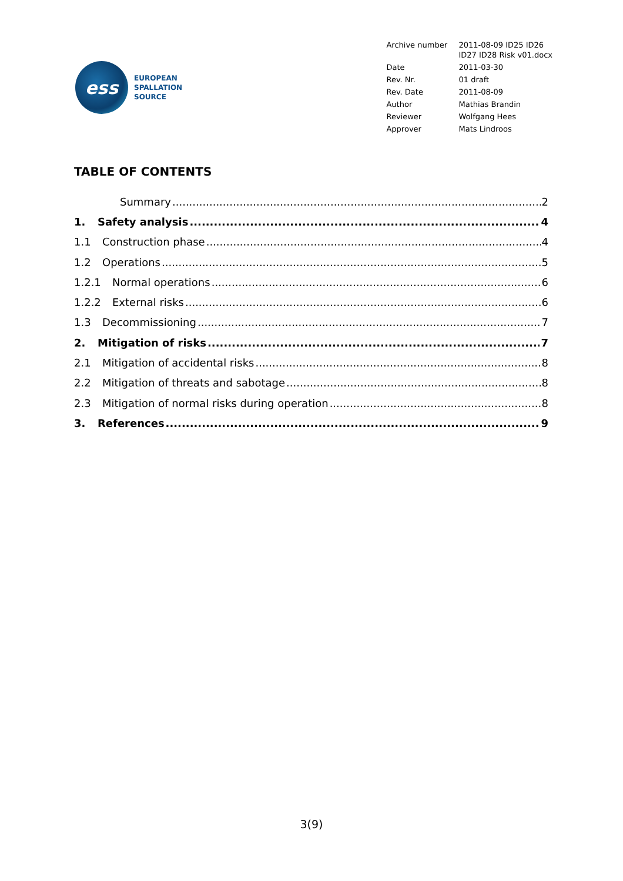ess
EUROPEAN
SPALLATION
SOURCE
| Archive number | 2011-08-09 ID25 ID26 ID27 ID28 Risk v01.docx |
| Date | 2011-03-30 |
| Rev. Nr. | 01 draft |
| Rev. Date | 2011-08-09 |
| Author | Mathias Brandin |
| Reviewer | Wolfgang Hees |
| Approver | Mats Lindroos |
TABLE OF CONTENTS
Summary 2
1. Safety analysis 4
1.1 Construction phase 4
1.2 Operations 5
1.2.1 Normal operations 6
1.2.2 External risks 6
1.3 Decommissioning 7
2. Mitigation of risks 7
2.1 Mitigation of accidental risks 8
2.2 Mitigation of threats and sabotage 8
2.3 Mitigation of normal risks during operation 8
3. References 9
3(9)